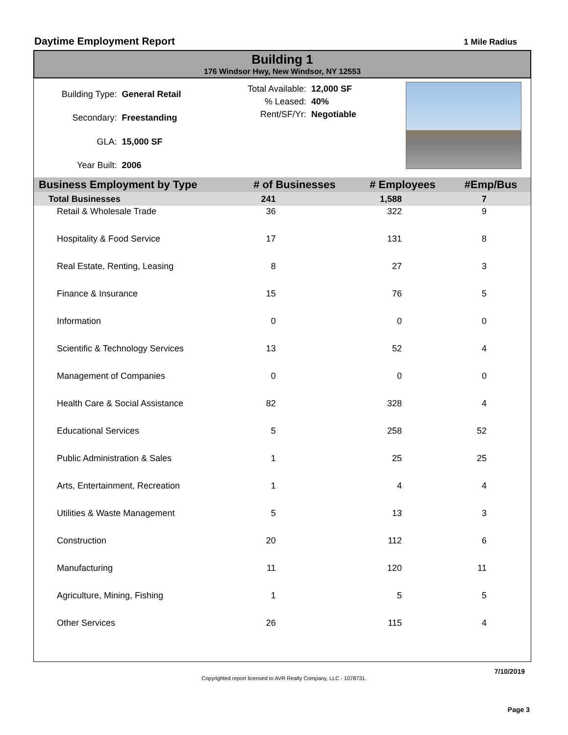Daytime Employment Report
1 Mile Radius
Building 1
176 Windsor Hwy, New Windsor, NY 12553
| Building Type: | General Retail |
| Secondary: | Freestanding |
| GLA: | 15,000 SF |
| Year Built: | 2006 |
| Total Available: | 12,000 SF |
| % Leased: | 40% |
| Rent/SF/Yr: | Negotiable |
| Business Employment by Type | # of Businesses | # Employees | #Emp/Bus |
| --- | --- | --- | --- |
| Total Businesses | 241 | 1,588 | 7 |
| Retail & Wholesale Trade | 36 | 322 | 9 |
| Hospitality & Food Service | 17 | 131 | 8 |
| Real Estate, Renting, Leasing | 8 | 27 | 3 |
| Finance & Insurance | 15 | 76 | 5 |
| Information | 0 | 0 | 0 |
| Scientific & Technology Services | 13 | 52 | 4 |
| Management of Companies | 0 | 0 | 0 |
| Health Care & Social Assistance | 82 | 328 | 4 |
| Educational Services | 5 | 258 | 52 |
| Public Administration & Sales | 1 | 25 | 25 |
| Arts, Entertainment, Recreation | 1 | 4 | 4 |
| Utilities & Waste Management | 5 | 13 | 3 |
| Construction | 20 | 112 | 6 |
| Manufacturing | 11 | 120 | 11 |
| Agriculture, Mining, Fishing | 1 | 5 | 5 |
| Other Services | 26 | 115 | 4 |
7/10/2019
Copyrighted report licensed to AVR Realty Company, LLC - 1078731.
Page 3